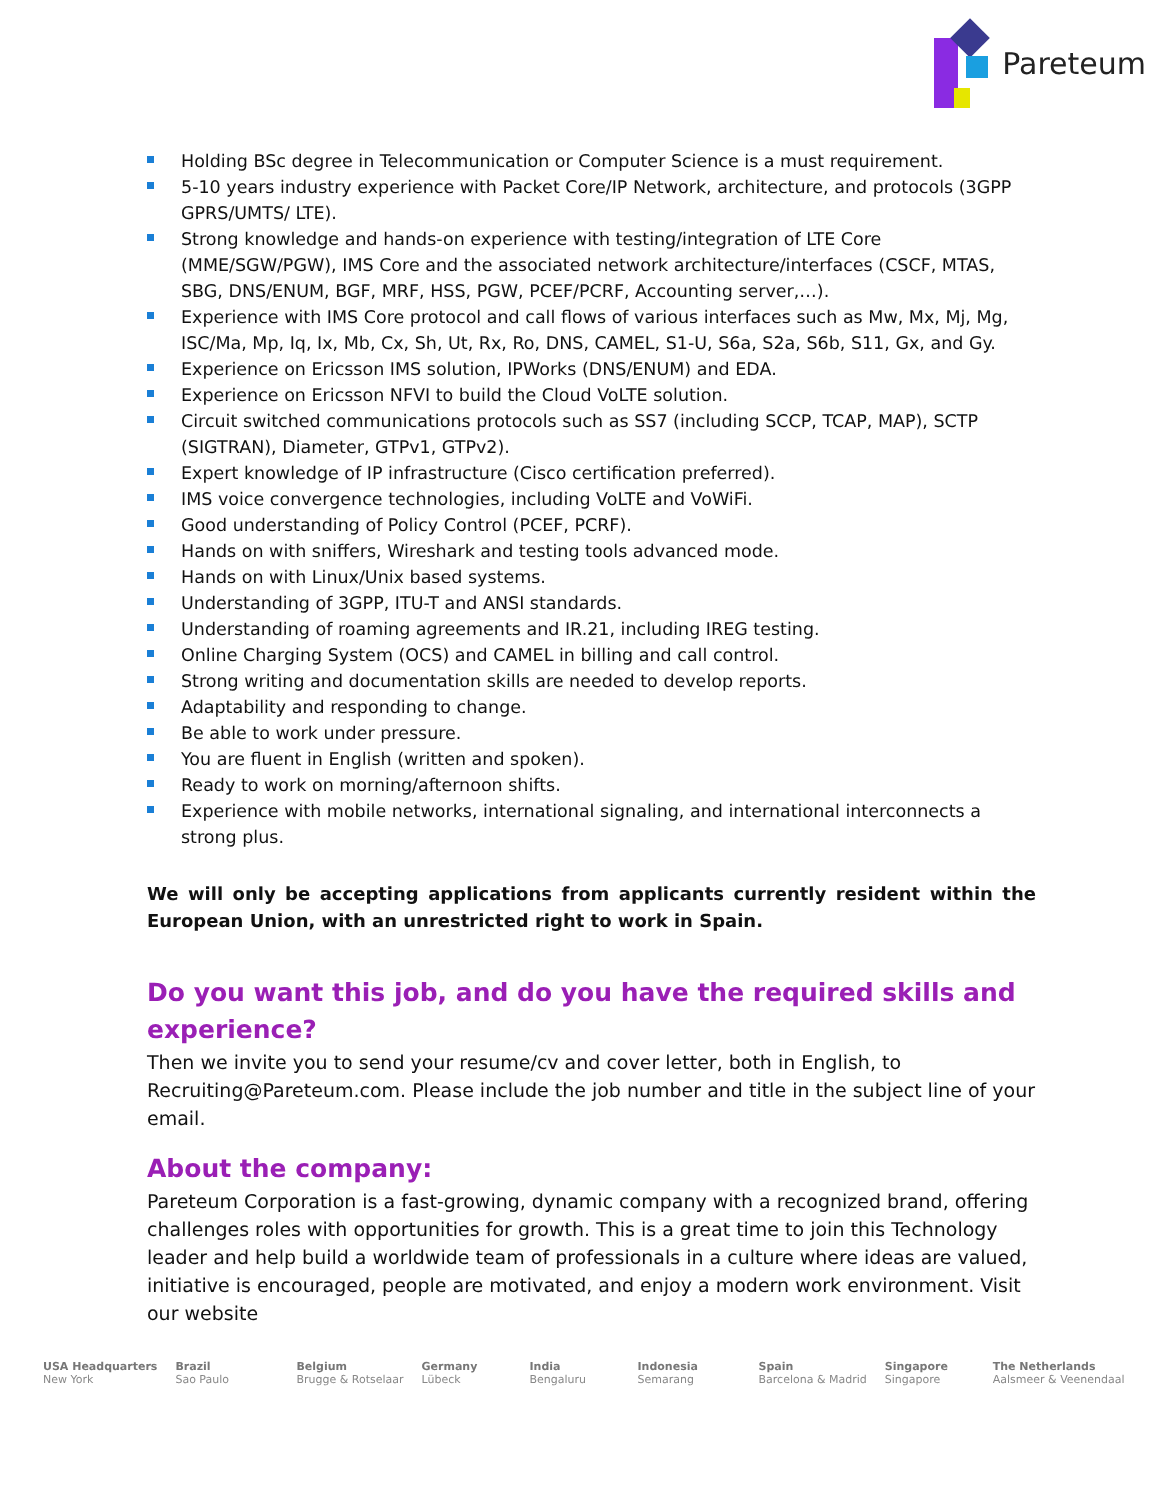Pareteum
Holding BSc degree in Telecommunication or Computer Science is a must requirement.
5-10 years industry experience with Packet Core/IP Network, architecture, and protocols (3GPP GPRS/UMTS/ LTE).
Strong knowledge and hands-on experience with testing/integration of LTE Core (MME/SGW/PGW), IMS Core and the associated network architecture/interfaces (CSCF, MTAS, SBG, DNS/ENUM, BGF, MRF, HSS, PGW, PCEF/PCRF, Accounting server,…).
Experience with IMS Core protocol and call flows of various interfaces such as Mw, Mx, Mj, Mg, ISC/Ma, Mp, Iq, Ix, Mb, Cx, Sh, Ut, Rx, Ro, DNS, CAMEL, S1-U, S6a, S2a, S6b, S11, Gx, and Gy.
Experience on Ericsson IMS solution, IPWorks (DNS/ENUM) and EDA.
Experience on Ericsson NFVI to build the Cloud VoLTE solution.
Circuit switched communications protocols such as SS7 (including SCCP, TCAP, MAP), SCTP (SIGTRAN), Diameter, GTPv1, GTPv2).
Expert knowledge of IP infrastructure (Cisco certification preferred).
IMS voice convergence technologies, including VoLTE and VoWiFi.
Good understanding of Policy Control (PCEF, PCRF).
Hands on with sniffers, Wireshark and testing tools advanced mode.
Hands on with Linux/Unix based systems.
Understanding of 3GPP, ITU-T and ANSI standards.
Understanding of roaming agreements and IR.21, including IREG testing.
Online Charging System (OCS) and CAMEL in billing and call control.
Strong writing and documentation skills are needed to develop reports.
Adaptability and responding to change.
Be able to work under pressure.
You are fluent in English (written and spoken).
Ready to work on morning/afternoon shifts.
Experience with mobile networks, international signaling, and international interconnects a strong plus.
We will only be accepting applications from applicants currently resident within the European Union, with an unrestricted right to work in Spain.
Do you want this job, and do you have the required skills and experience?
Then we invite you to send your resume/cv and cover letter, both in English, to Recruiting@Pareteum.com. Please include the job number and title in the subject line of your email.
About the company:
Pareteum Corporation is a fast-growing, dynamic company with a recognized brand, offering challenges roles with opportunities for growth. This is a great time to join this Technology leader and help build a worldwide team of professionals in a culture where ideas are valued, initiative is encouraged, people are motivated, and enjoy a modern work environment. Visit our website
USA Headquarters
New York
Brazil
Sao Paulo
Belgium
Brugge & Rotselaar
Germany
Lübeck
India
Bengaluru
Indonesia
Semarang
Spain
Barcelona & Madrid
Singapore
Singapore
The Netherlands
Aalsmeer & Veenendaal